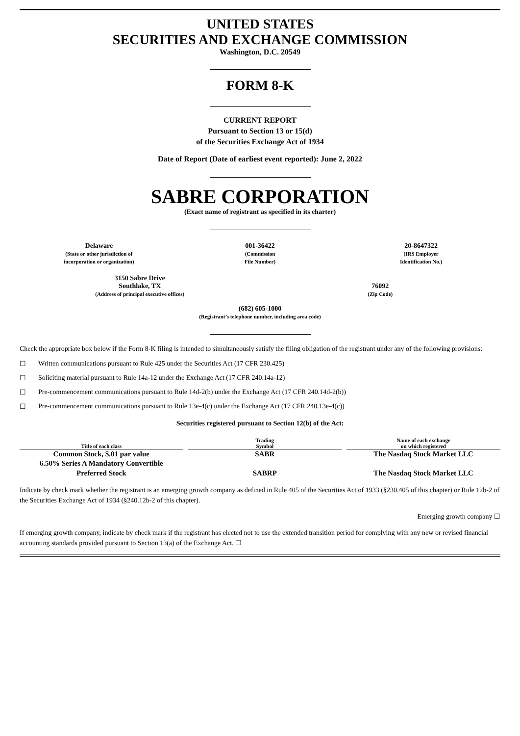UNITED STATES
SECURITIES AND EXCHANGE COMMISSION
Washington, D.C. 20549
FORM 8-K
CURRENT REPORT
Pursuant to Section 13 or 15(d)
of the Securities Exchange Act of 1934
Date of Report (Date of earliest event reported): June 2, 2022
SABRE CORPORATION
(Exact name of registrant as specified in its charter)
Delaware
(State or other jurisdiction of
incorporation or organization)
001-36422
(Commission
File Number)
20-8647322
(IRS Employer
Identification No.)
3150 Sabre Drive
Southlake, TX
(Address of principal executive offices)
76092
(Zip Code)
(682) 605-1000
(Registrant’s telephone number, including area code)
Check the appropriate box below if the Form 8-K filing is intended to simultaneously satisfy the filing obligation of the registrant under any of the following provisions:
☐ Written communications pursuant to Rule 425 under the Securities Act (17 CFR 230.425)
☐ Soliciting material pursuant to Rule 14a-12 under the Exchange Act (17 CFR 240.14a-12)
☐ Pre-commencement communications pursuant to Rule 14d-2(b) under the Exchange Act (17 CFR 240.14d-2(b))
☐ Pre-commencement communications pursuant to Rule 13e-4(c) under the Exchange Act (17 CFR 240.13e-4(c))
Securities registered pursuant to Section 12(b) of the Act:
| Title of each class | | Trading Symbol | | Name of each exchange on which registered |
| --- | --- | --- | --- | --- |
| Common Stock, $.01 par value | | SABR | | The Nasdaq Stock Market LLC |
| 6.50% Series A Mandatory Convertible Preferred Stock | | SABRP | | The Nasdaq Stock Market LLC |
Indicate by check mark whether the registrant is an emerging growth company as defined in Rule 405 of the Securities Act of 1933 (§230.405 of this chapter) or Rule 12b-2 of the Securities Exchange Act of 1934 (§240.12b-2 of this chapter).
Emerging growth company ☐
If emerging growth company, indicate by check mark if the registrant has elected not to use the extended transition period for complying with any new or revised financial accounting standards provided pursuant to Section 13(a) of the Exchange Act. ☐